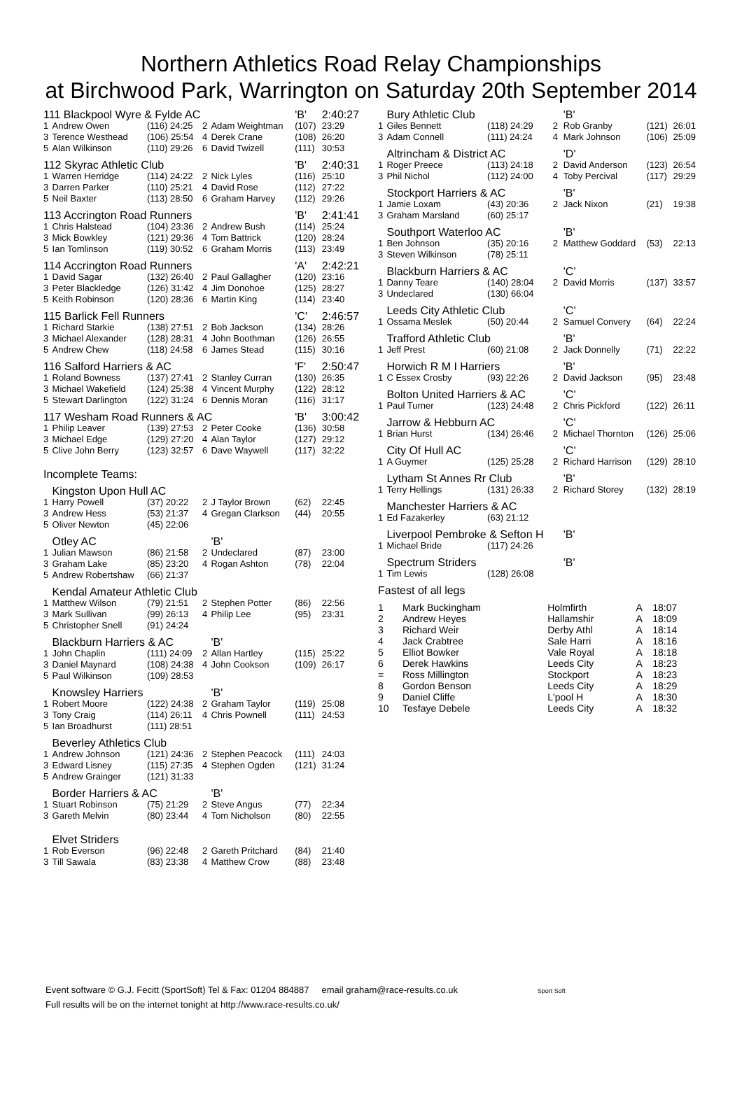Northern Athletics Road Relay Championships
at Birchwood Park, Warrington on Saturday 20th September 2014
| 111 Blackpool Wyre & Fylde AC | | | | | 'B' | 2:40:27 |
| 1 | Andrew Owen | (116) 24:25 | 2 | Adam Weightman | (107) | 23:29 |
| 3 | Terence Westhead | (106) 25:54 | 4 | Derek Crane | (108) | 26:20 |
| 5 | Alan Wilkinson | (110) 29:26 | 6 | David Twizell | (111) | 30:53 |
| 112 Skyrac Athletic Club | | | | | 'B' | 2:40:31 |
| 1 | Warren Herridge | (114) 24:22 | 2 | Nick Lyles | (116) | 25:10 |
| 3 | Darren Parker | (110) 25:21 | 4 | David Rose | (112) | 27:22 |
| 5 | Neil Baxter | (113) 28:50 | 6 | Graham Harvey | (112) | 29:26 |
| 113 Accrington Road Runners | | | | | 'B' | 2:41:41 |
| 1 | Chris Halstead | (104) 23:36 | 2 | Andrew Bush | (114) | 25:24 |
| 3 | Mick Bowkley | (121) 29:36 | 4 | Tom Battrick | (120) | 28:24 |
| 5 | Ian Tomlinson | (119) 30:52 | 6 | Graham Morris | (113) | 23:49 |
| 114 Accrington Road Runners | | | | | 'A' | 2:42:21 |
| 1 | David Sagar | (132) 26:40 | 2 | Paul Gallagher | (120) | 23:16 |
| 3 | Peter Blackledge | (126) 31:42 | 4 | Jim Donohoe | (125) | 28:27 |
| 5 | Keith Robinson | (120) 28:36 | 6 | Martin King | (114) | 23:40 |
| 115 Barlick Fell Runners | | | | | 'C' | 2:46:57 |
| 1 | Richard Starkie | (138) 27:51 | 2 | Bob Jackson | (134) | 28:26 |
| 3 | Michael Alexander | (128) 28:31 | 4 | John Boothman | (126) | 26:55 |
| 5 | Andrew Chew | (118) 24:58 | 6 | James Stead | (115) | 30:16 |
| 116 Salford Harriers & AC | | | | | 'F' | 2:50:47 |
| 1 | Roland Bowness | (137) 27:41 | 2 | Stanley Curran | (130) | 26:35 |
| 3 | Michael Wakefield | (124) 25:38 | 4 | Vincent Murphy | (122) | 28:12 |
| 5 | Stewart Darlington | (122) 31:24 | 6 | Dennis Moran | (116) | 31:17 |
| 117 Wesham Road Runners & AC | | | | | 'B' | 3:00:42 |
| 1 | Philip Leaver | (139) 27:53 | 2 | Peter Cooke | (136) | 30:58 |
| 3 | Michael Edge | (129) 27:20 | 4 | Alan Taylor | (127) | 29:12 |
| 5 | Clive John Berry | (123) 32:57 | 6 | Dave Waywell | (117) | 32:22 |
| Incomplete Teams: | | | | | | |
| | Kingston Upon Hull AC | | | | | |
| 1 | Harry Powell | (37) 20:22 | 2 | J Taylor Brown | (62) | 22:45 |
| 3 | Andrew Hess | (53) 21:37 | 4 | Gregan Clarkson | (44) | 20:55 |
| 5 | Oliver Newton | (45) 22:06 | | | | |
| | Otley AC | | | 'B' | | |
| 1 | Julian Mawson | (86) 21:58 | 2 | Undeclared | (87) | 23:00 |
| 3 | Graham Lake | (85) 23:20 | 4 | Rogan Ashton | (78) | 22:04 |
| 5 | Andrew Robertshaw | (66) 21:37 | | | | |
| | Kendal Amateur Athletic Club | | | | | |
| 1 | Matthew Wilson | (79) 21:51 | 2 | Stephen Potter | (86) | 22:56 |
| 3 | Mark Sullivan | (99) 26:13 | 4 | Philip Lee | (95) | 23:31 |
| 5 | Christopher Snell | (91) 24:24 | | | | |
| | Blackburn Harriers & AC | | | 'B' | | |
| 1 | John Chaplin | (111) 24:09 | 2 | Allan Hartley | (115) | 25:22 |
| 3 | Daniel Maynard | (108) 24:38 | 4 | John Cookson | (109) | 26:17 |
| 5 | Paul Wilkinson | (109) 28:53 | | | | |
| | Knowsley Harriers | | | 'B' | | |
| 1 | Robert Moore | (122) 24:38 | 2 | Graham Taylor | (119) | 25:08 |
| 3 | Tony Craig | (114) 26:11 | 4 | Chris Pownell | (111) | 24:53 |
| 5 | Ian Broadhurst | (111) 28:51 | | | | |
| | Beverley Athletics Club | | | | | |
| 1 | Andrew Johnson | (121) 24:36 | 2 | Stephen Peacock | (111) | 24:03 |
| 3 | Edward Lisney | (115) 27:35 | 4 | Stephen Ogden | (121) | 31:24 |
| 5 | Andrew Grainger | (121) 31:33 | | | | |
| | Border Harriers & AC | | | 'B' | | |
| 1 | Stuart Robinson | (75) 21:29 | 2 | Steve Angus | (77) | 22:34 |
| 3 | Gareth Melvin | (80) 23:44 | 4 | Tom Nicholson | (80) | 22:55 |
| | Elvet Striders | | | | | |
| 1 | Rob Everson | (96) 22:48 | 2 | Gareth Pritchard | (84) | 21:40 |
| 3 | Till Sawala | (83) 23:38 | 4 | Matthew Crow | (88) | 23:48 |
| | Bury Athletic Club | | | 'B' | | |
| 1 | Giles Bennett | (118) 24:29 | 2 | Rob Granby | (121) | 26:01 |
| 3 | Adam Connell | (111) 24:24 | 4 | Mark Johnson | (106) | 25:09 |
| | Altrincham & District AC | | | 'D' | | |
| 1 | Roger Preece | (113) 24:18 | 2 | David Anderson | (123) | 26:54 |
| 3 | Phil Nichol | (112) 24:00 | 4 | Toby Percival | (117) | 29:29 |
| | Stockport Harriers & AC | | | 'B' | | |
| 1 | Jamie Loxam | (43) 20:36 | 2 | Jack Nixon | (21) | 19:38 |
| 3 | Graham Marsland | (60) 25:17 | | | | |
| | Southport Waterloo AC | | | 'B' | | |
| 1 | Ben Johnson | (35) 20:16 | 2 | Matthew Goddard | (53) | 22:13 |
| 3 | Steven Wilkinson | (78) 25:11 | | | | |
| | Blackburn Harriers & AC | | | 'C' | | |
| 1 | Danny Teare | (140) 28:04 | 2 | David Morris | (137) | 33:57 |
| 3 | Undeclared | (130) 66:04 | | | | |
| | Leeds City Athletic Club | | | 'C' | | |
| 1 | Ossama Meslek | (50) 20:44 | 2 | Samuel Convery | (64) | 22:24 |
| | Trafford Athletic Club | | | 'B' | | |
| 1 | Jeff Prest | (60) 21:08 | 2 | Jack Donnelly | (71) | 22:22 |
| | Horwich R M I Harriers | | | 'B' | | |
| 1 | C Essex Crosby | (93) 22:26 | 2 | David Jackson | (95) | 23:48 |
| | Bolton United Harriers & AC | | | 'C' | | |
| 1 | Paul Turner | (123) 24:48 | 2 | Chris Pickford | (122) | 26:11 |
| | Jarrow & Hebburn AC | | | 'C' | | |
| 1 | Brian Hurst | (134) 26:46 | 2 | Michael Thornton | (126) | 25:06 |
| | City Of Hull AC | | | 'C' | | |
| 1 | A Guymer | (125) 25:28 | 2 | Richard Harrison | (129) | 28:10 |
| | Lytham St Annes Rr Club | | | 'B' | | |
| 1 | Terry Hellings | (131) 26:33 | 2 | Richard Storey | (132) | 28:19 |
| | Manchester Harriers & AC | | | | | |
| 1 | Ed Fazakerley | (63) 21:12 | | | | |
| | Liverpool Pembroke & Sefton H | | | 'B' | | |
| 1 | Michael Bride | (117) 24:26 | | | | |
| | Spectrum Striders | | | 'B' | | |
| 1 | Tim Lewis | (128) 26:08 | | | | |
| Fastest of all legs | | | | |
| 1 | Mark Buckingham | Holmfirth | A | 18:07 |
| 2 | Andrew Heyes | Hallamshir | A | 18:09 |
| 3 | Richard Weir | Derby Athl | A | 18:14 |
| 4 | Jack Crabtree | Sale Harri | A | 18:16 |
| 5 | Elliot Bowker | Vale Royal | A | 18:18 |
| 6 | Derek Hawkins | Leeds City | A | 18:23 |
| = | Ross Millington | Stockport | A | 18:23 |
| 8 | Gordon Benson | Leeds City | A | 18:29 |
| 9 | Daniel Cliffe | L'pool H | A | 18:30 |
| 10 | Tesfaye Debele | Leeds City | A | 18:32 |
Event software © G.J. Fecitt (SportSoft) Tel & Fax: 01204 884887 email graham@race-results.co.uk Sport Soft
Full results will be on the internet tonight at http://www.race-results.co.uk/